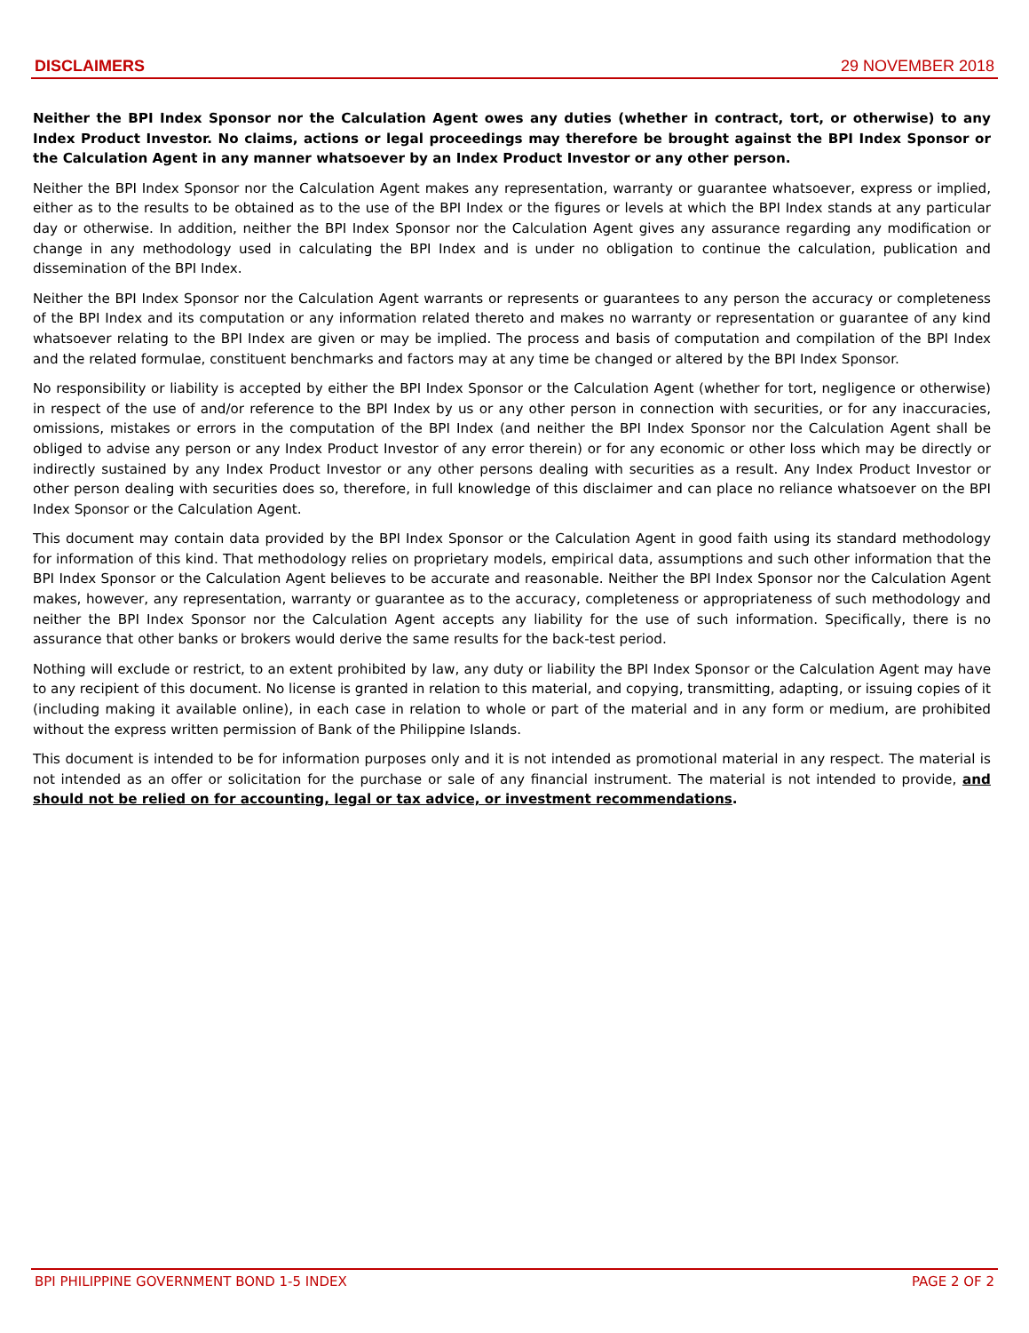DISCLAIMERS 29 NOVEMBER 2018
Neither the BPI Index Sponsor nor the Calculation Agent owes any duties (whether in contract, tort, or otherwise) to any Index Product Investor. No claims, actions or legal proceedings may therefore be brought against the BPI Index Sponsor or the Calculation Agent in any manner whatsoever by an Index Product Investor or any other person.
Neither the BPI Index Sponsor nor the Calculation Agent makes any representation, warranty or guarantee whatsoever, express or implied, either as to the results to be obtained as to the use of the BPI Index or the figures or levels at which the BPI Index stands at any particular day or otherwise. In addition, neither the BPI Index Sponsor nor the Calculation Agent gives any assurance regarding any modification or change in any methodology used in calculating the BPI Index and is under no obligation to continue the calculation, publication and dissemination of the BPI Index.
Neither the BPI Index Sponsor nor the Calculation Agent warrants or represents or guarantees to any person the accuracy or completeness of the BPI Index and its computation or any information related thereto and makes no warranty or representation or guarantee of any kind whatsoever relating to the BPI Index are given or may be implied. The process and basis of computation and compilation of the BPI Index and the related formulae, constituent benchmarks and factors may at any time be changed or altered by the BPI Index Sponsor.
No responsibility or liability is accepted by either the BPI Index Sponsor or the Calculation Agent (whether for tort, negligence or otherwise) in respect of the use of and/or reference to the BPI Index by us or any other person in connection with securities, or for any inaccuracies, omissions, mistakes or errors in the computation of the BPI Index (and neither the BPI Index Sponsor nor the Calculation Agent shall be obliged to advise any person or any Index Product Investor of any error therein) or for any economic or other loss which may be directly or indirectly sustained by any Index Product Investor or any other persons dealing with securities as a result. Any Index Product Investor or other person dealing with securities does so, therefore, in full knowledge of this disclaimer and can place no reliance whatsoever on the BPI Index Sponsor or the Calculation Agent.
This document may contain data provided by the BPI Index Sponsor or the Calculation Agent in good faith using its standard methodology for information of this kind. That methodology relies on proprietary models, empirical data, assumptions and such other information that the BPI Index Sponsor or the Calculation Agent believes to be accurate and reasonable. Neither the BPI Index Sponsor nor the Calculation Agent makes, however, any representation, warranty or guarantee as to the accuracy, completeness or appropriateness of such methodology and neither the BPI Index Sponsor nor the Calculation Agent accepts any liability for the use of such information. Specifically, there is no assurance that other banks or brokers would derive the same results for the back-test period.
Nothing will exclude or restrict, to an extent prohibited by law, any duty or liability the BPI Index Sponsor or the Calculation Agent may have to any recipient of this document. No license is granted in relation to this material, and copying, transmitting, adapting, or issuing copies of it (including making it available online), in each case in relation to whole or part of the material and in any form or medium, are prohibited without the express written permission of Bank of the Philippine Islands.
This document is intended to be for information purposes only and it is not intended as promotional material in any respect. The material is not intended as an offer or solicitation for the purchase or sale of any financial instrument. The material is not intended to provide, and should not be relied on for accounting, legal or tax advice, or investment recommendations.
BPI PHILIPPINE GOVERNMENT BOND 1-5 INDEX PAGE 2 OF 2